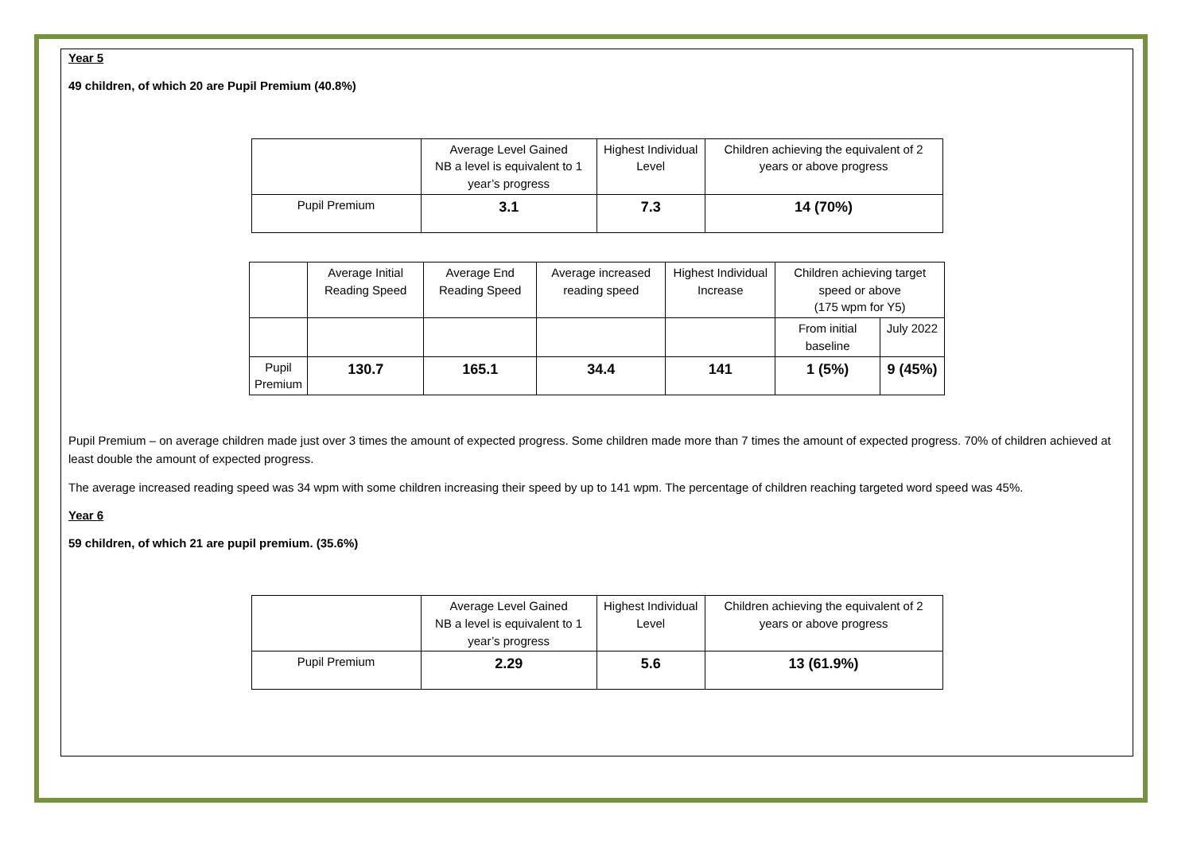Year 5
49 children, of which 20 are Pupil Premium (40.8%)
| | Average Level Gained NB a level is equivalent to 1 year’s progress | Highest Individual Level | Children achieving the equivalent of 2 years or above progress |
| Pupil Premium | 3.1 | 7.3 | 14 (70%) |
| | Average Initial Reading Speed | Average End Reading Speed | Average increased reading speed | Highest Individual Increase | Children achieving target speed or above (175 wpm for Y5) | |
| | | | | | From initial baseline | July 2022 |
| Pupil Premium | 130.7 | 165.1 | 34.4 | 141 | 1 (5%) | 9 (45%) |
Pupil Premium – on average children made just over 3 times the amount of expected progress. Some children made more than 7 times the amount of expected progress. 70% of children achieved at least double the amount of expected progress.
The average increased reading speed was 34 wpm with some children increasing their speed by up to 141 wpm. The percentage of children reaching targeted word speed was 45%.
Year 6
59 children, of which 21 are pupil premium. (35.6%)
| | Average Level Gained NB a level is equivalent to 1 year’s progress | Highest Individual Level | Children achieving the equivalent of 2 years or above progress |
| Pupil Premium | 2.29 | 5.6 | 13 (61.9%) |